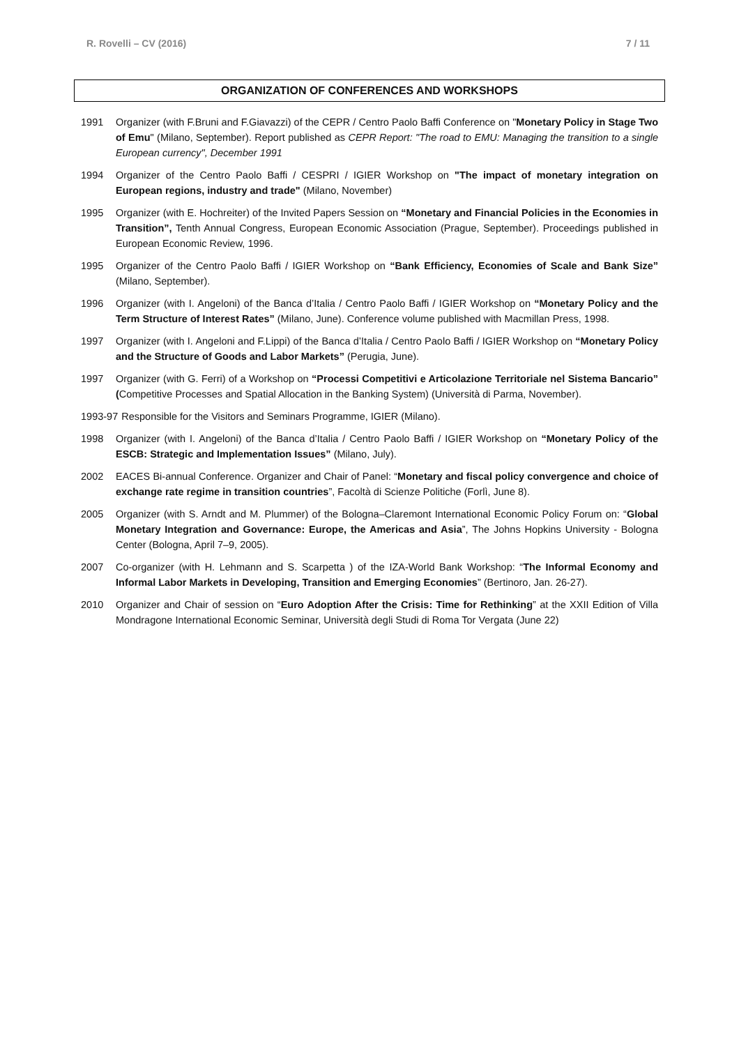R. Rovelli – CV (2016) 7 / 11
ORGANIZATION OF CONFERENCES AND WORKSHOPS
1991 Organizer (with F.Bruni and F.Giavazzi) of the CEPR / Centro Paolo Baffi Conference on "Monetary Policy in Stage Two of Emu" (Milano, September). Report published as CEPR Report: "The road to EMU: Managing the transition to a single European currency", December 1991
1994 Organizer of the Centro Paolo Baffi / CESPRI / IGIER Workshop on "The impact of monetary integration on European regions, industry and trade" (Milano, November)
1995 Organizer (with E. Hochreiter) of the Invited Papers Session on “Monetary and Financial Policies in the Economies in Transition”, Tenth Annual Congress, European Economic Association (Prague, September). Proceedings published in European Economic Review, 1996.
1995 Organizer of the Centro Paolo Baffi / IGIER Workshop on “Bank Efficiency, Economies of Scale and Bank Size” (Milano, September).
1996 Organizer (with I. Angeloni) of the Banca d’Italia / Centro Paolo Baffi / IGIER Workshop on “Monetary Policy and the Term Structure of Interest Rates” (Milano, June). Conference volume published with Macmillan Press, 1998.
1997 Organizer (with I. Angeloni and F.Lippi) of the Banca d’Italia / Centro Paolo Baffi / IGIER Workshop on “Monetary Policy and the Structure of Goods and Labor Markets” (Perugia, June).
1997 Organizer (with G. Ferri) of a Workshop on “Processi Competitivi e Articolazione Territoriale nel Sistema Bancario” (Competitive Processes and Spatial Allocation in the Banking System) (Università di Parma, November).
1993-97 Responsible for the Visitors and Seminars Programme, IGIER (Milano).
1998 Organizer (with I. Angeloni) of the Banca d’Italia / Centro Paolo Baffi / IGIER Workshop on “Monetary Policy of the ESCB: Strategic and Implementation Issues” (Milano, July).
2002 EACES Bi-annual Conference. Organizer and Chair of Panel: “Monetary and fiscal policy convergence and choice of exchange rate regime in transition countries”, Facoltà di Scienze Politiche (Forlì, June 8).
2005 Organizer (with S. Arndt and M. Plummer) of the Bologna–Claremont International Economic Policy Forum on: “Global Monetary Integration and Governance: Europe, the Americas and Asia”, The Johns Hopkins University - Bologna Center (Bologna, April 7–9, 2005).
2007 Co-organizer (with H. Lehmann and S. Scarpetta ) of the IZA-World Bank Workshop: “The Informal Economy and Informal Labor Markets in Developing, Transition and Emerging Economies” (Bertinoro, Jan. 26-27).
2010 Organizer and Chair of session on “Euro Adoption After the Crisis: Time for Rethinking” at the XXII Edition of Villa Mondragone International Economic Seminar, Università degli Studi di Roma Tor Vergata (June 22)